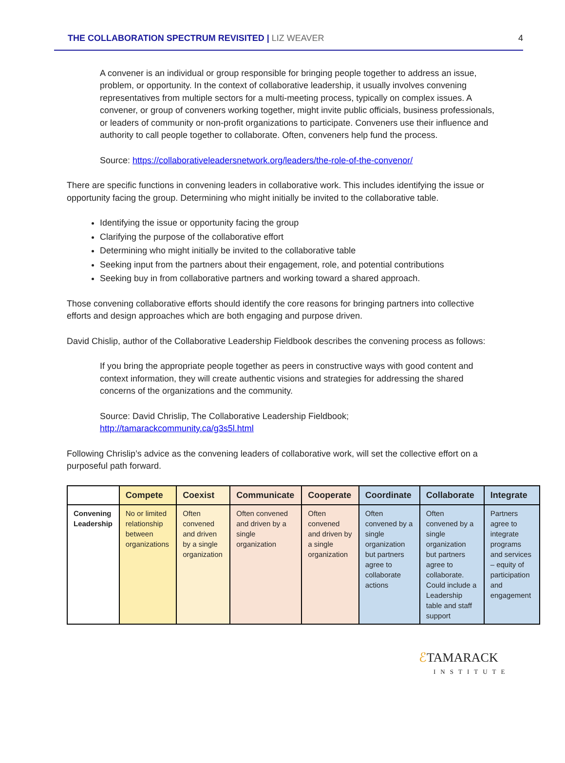THE COLLABORATION SPECTRUM REVISITED | LIZ WEAVER
4
A convener is an individual or group responsible for bringing people together to address an issue, problem, or opportunity. In the context of collaborative leadership, it usually involves convening representatives from multiple sectors for a multi-meeting process, typically on complex issues. A convener, or group of conveners working together, might invite public officials, business professionals, or leaders of community or non-profit organizations to participate. Conveners use their influence and authority to call people together to collaborate. Often, conveners help fund the process.
Source: https://collaborativeleadersnetwork.org/leaders/the-role-of-the-convenor/
There are specific functions in convening leaders in collaborative work. This includes identifying the issue or opportunity facing the group. Determining who might initially be invited to the collaborative table.
Identifying the issue or opportunity facing the group
Clarifying the purpose of the collaborative effort
Determining who might initially be invited to the collaborative table
Seeking input from the partners about their engagement, role, and potential contributions
Seeking buy in from collaborative partners and working toward a shared approach.
Those convening collaborative efforts should identify the core reasons for bringing partners into collective efforts and design approaches which are both engaging and purpose driven.
David Chislip, author of the Collaborative Leadership Fieldbook describes the convening process as follows:
If you bring the appropriate people together as peers in constructive ways with good content and context information, they will create authentic visions and strategies for addressing the shared concerns of the organizations and the community.
Source: David Chrislip, The Collaborative Leadership Fieldbook;
http://tamarackcommunity.ca/g3s5l.html
Following Chrislip’s advice as the convening leaders of collaborative work, will set the collective effort on a purposeful path forward.
| | Compete | Coexist | Communicate | Cooperate | Coordinate | Collaborate | Integrate |
| --- | --- | --- | --- | --- | --- | --- | --- |
| Convening Leadership | No or limited relationship between organizations | Often convened and driven by a single organization | Often convened and driven by a single organization | Often convened and driven by a single organization | Often convened by a single organization but partners agree to collaborate actions | Often convened by a single organization but partners agree to collaborate. Could include a Leadership table and staff support | Partners agree to integrate programs and services – equity of participation and engagement |
ℰTAMARACK
INSTITUTE